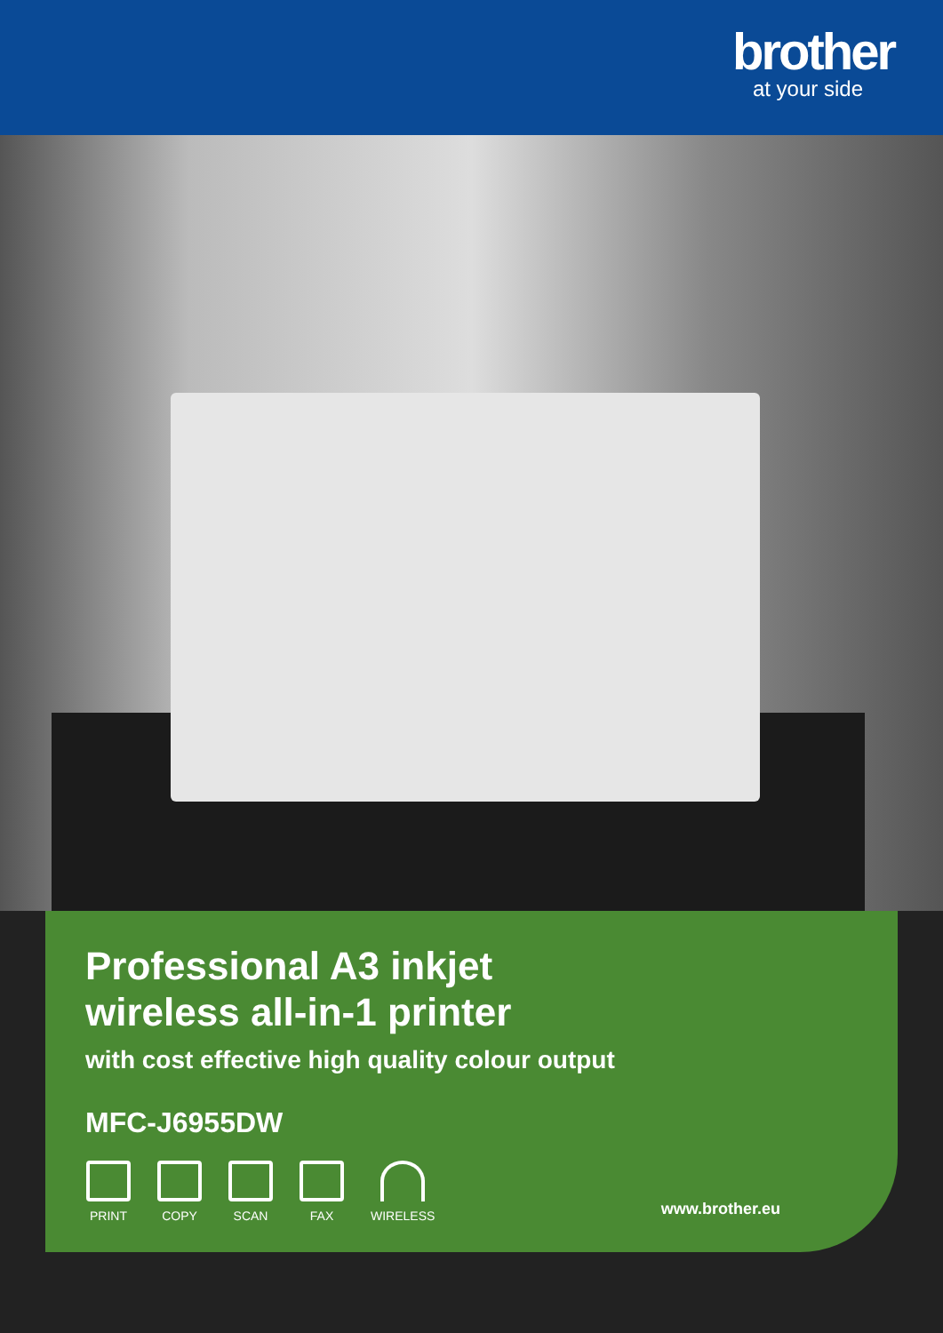brother
at your side
Professional A3 inkjet
wireless all-in-1 printer
with cost effective high quality colour output
MFC-J6955DW
PRINT COPY SCAN FAX WIRELESS
www.brother.eu